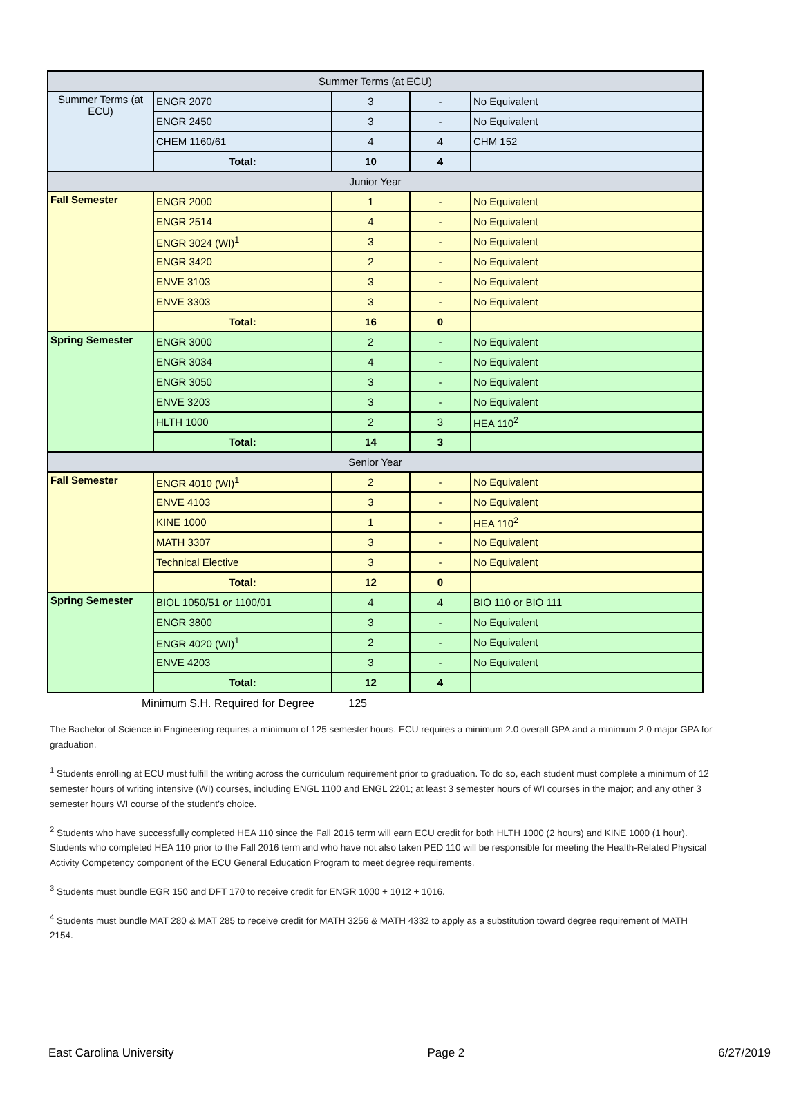| Summer Terms (at ECU) | | | | |
| Summer Terms (at ECU) | ENGR 2070 | 3 | - | No Equivalent |
| | ENGR 2450 | 3 | - | No Equivalent |
| | CHEM 1160/61 | 4 | 4 | CHM 152 |
| | Total: | 10 | 4 | |
| Junior Year | | | | |
| Fall Semester | ENGR 2000 | 1 | - | No Equivalent |
| | ENGR 2514 | 4 | - | No Equivalent |
| | ENGR 3024 (WI)<sup>1</sup> | 3 | - | No Equivalent |
| | ENGR 3420 | 2 | - | No Equivalent |
| | ENVE 3103 | 3 | - | No Equivalent |
| | ENVE 3303 | 3 | - | No Equivalent |
| | Total: | 16 | 0 | |
| Spring Semester | ENGR 3000 | 2 | - | No Equivalent |
| | ENGR 3034 | 4 | - | No Equivalent |
| | ENGR 3050 | 3 | - | No Equivalent |
| | ENVE 3203 | 3 | - | No Equivalent |
| | HLTH 1000 | 2 | 3 | HEA 110<sup>2</sup> |
| | Total: | 14 | 3 | |
| Senior Year | | | | |
| Fall Semester | ENGR 4010 (WI)<sup>1</sup> | 2 | - | No Equivalent |
| | ENVE 4103 | 3 | - | No Equivalent |
| | KINE 1000 | 1 | - | HEA 110<sup>2</sup> |
| | MATH 3307 | 3 | - | No Equivalent |
| | Technical Elective | 3 | - | No Equivalent |
| | Total: | 12 | 0 | |
| Spring Semester | BIOL 1050/51 or 1100/01 | 4 | 4 | BIO 110 or BIO 111 |
| | ENGR 3800 | 3 | - | No Equivalent |
| | ENGR 4020 (WI)<sup>1</sup> | 2 | - | No Equivalent |
| | ENVE 4203 | 3 | - | No Equivalent |
| | Total: | 12 | 4 | |
Minimum S.H. Required for Degree 125
The Bachelor of Science in Engineering requires a minimum of 125 semester hours. ECU requires a minimum 2.0 overall GPA and a minimum 2.0 major GPA for graduation.
<sup>1</sup> Students enrolling at ECU must fulfill the writing across the curriculum requirement prior to graduation. To do so, each student must complete a minimum of 12 semester hours of writing intensive (WI) courses, including ENGL 1100 and ENGL 2201; at least 3 semester hours of WI courses in the major; and any other 3 semester hours WI course of the student’s choice.
<sup>2</sup> Students who have successfully completed HEA 110 since the Fall 2016 term will earn ECU credit for both HLTH 1000 (2 hours) and KINE 1000 (1 hour). Students who completed HEA 110 prior to the Fall 2016 term and who have not also taken PED 110 will be responsible for meeting the Health-Related Physical Activity Competency component of the ECU General Education Program to meet degree requirements.
<sup>3</sup> Students must bundle EGR 150 and DFT 170 to receive credit for ENGR 1000 + 1012 + 1016.
<sup>4</sup> Students must bundle MAT 280 & MAT 285 to receive credit for MATH 3256 & MATH 4332 to apply as a substitution toward degree requirement of MATH 2154.
East Carolina University Page 2 6/27/2019